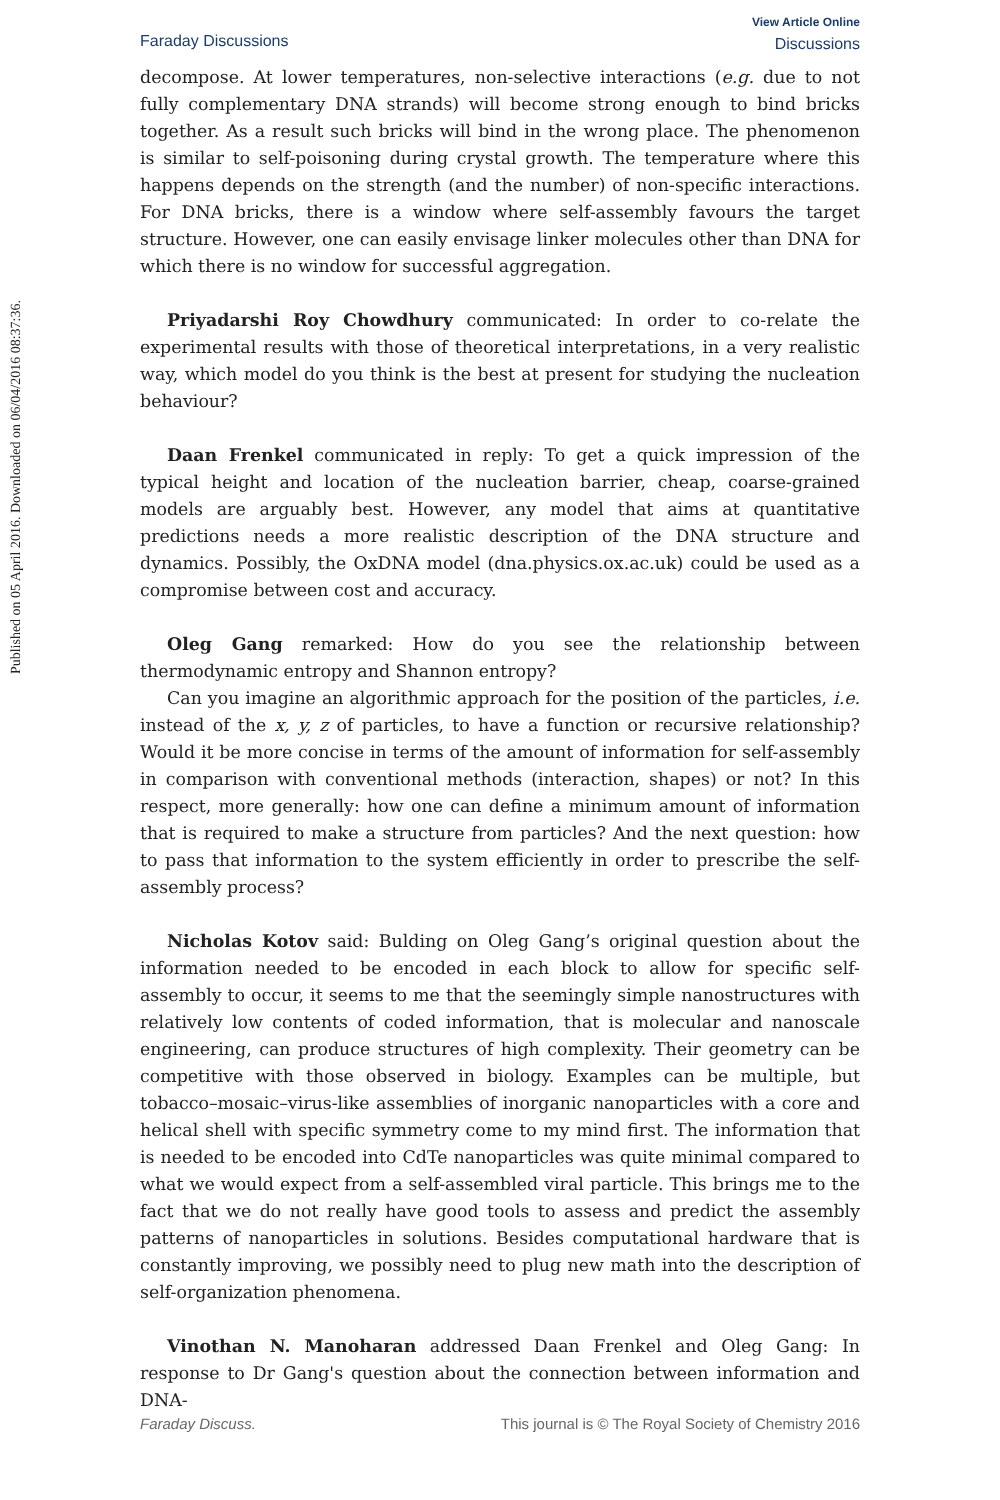Published on 05 April 2016. Downloaded on 06/04/2016 08:37:36.
Faraday Discussions
View Article Online
Discussions
decompose. At lower temperatures, non-selective interactions (e.g. due to not fully complementary DNA strands) will become strong enough to bind bricks together. As a result such bricks will bind in the wrong place. The phenomenon is similar to self-poisoning during crystal growth. The temperature where this happens depends on the strength (and the number) of non-specific interactions. For DNA bricks, there is a window where self-assembly favours the target structure. However, one can easily envisage linker molecules other than DNA for which there is no window for successful aggregation.
Priyadarshi Roy Chowdhury communicated: In order to co-relate the experimental results with those of theoretical interpretations, in a very realistic way, which model do you think is the best at present for studying the nucleation behaviour?
Daan Frenkel communicated in reply: To get a quick impression of the typical height and location of the nucleation barrier, cheap, coarse-grained models are arguably best. However, any model that aims at quantitative predictions needs a more realistic description of the DNA structure and dynamics. Possibly, the OxDNA model (dna.physics.ox.ac.uk) could be used as a compromise between cost and accuracy.
Oleg Gang remarked: How do you see the relationship between thermodynamic entropy and Shannon entropy?
Can you imagine an algorithmic approach for the position of the particles, i.e. instead of the x, y, z of particles, to have a function or recursive relationship? Would it be more concise in terms of the amount of information for self-assembly in comparison with conventional methods (interaction, shapes) or not? In this respect, more generally: how one can define a minimum amount of information that is required to make a structure from particles? And the next question: how to pass that information to the system efficiently in order to prescribe the self-assembly process?
Nicholas Kotov said: Bulding on Oleg Gang’s original question about the information needed to be encoded in each block to allow for specific self-assembly to occur, it seems to me that the seemingly simple nanostructures with relatively low contents of coded information, that is molecular and nanoscale engineering, can produce structures of high complexity. Their geometry can be competitive with those observed in biology. Examples can be multiple, but tobacco–mosaic–virus-like assemblies of inorganic nanoparticles with a core and helical shell with specific symmetry come to my mind first. The information that is needed to be encoded into CdTe nanoparticles was quite minimal compared to what we would expect from a self-assembled viral particle. This brings me to the fact that we do not really have good tools to assess and predict the assembly patterns of nanoparticles in solutions. Besides computational hardware that is constantly improving, we possibly need to plug new math into the description of self-organization phenomena.
Vinothan N. Manoharan addressed Daan Frenkel and Oleg Gang: In response to Dr Gang's question about the connection between information and DNA-
Faraday Discuss. This journal is © The Royal Society of Chemistry 2016